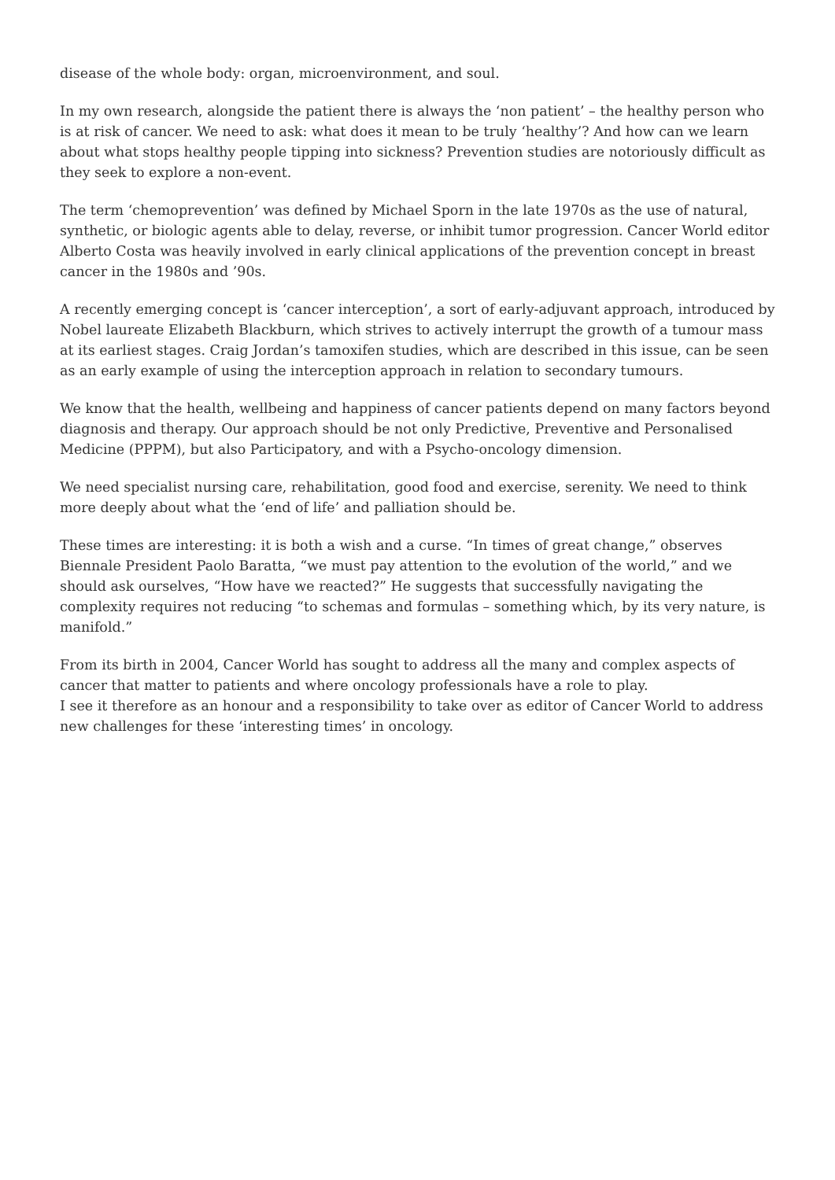disease of the whole body: organ, microenvironment, and soul.
In my own research, alongside the patient there is always the ‘non patient’ – the healthy person who is at risk of cancer. We need to ask: what does it mean to be truly ‘healthy’? And how can we learn about what stops healthy people tipping into sickness? Prevention studies are notoriously difficult as they seek to explore a non-event.
The term ‘chemoprevention’ was defined by Michael Sporn in the late 1970s as the use of natural, synthetic, or biologic agents able to delay, reverse, or inhibit tumor progression. Cancer World editor Alberto Costa was heavily involved in early clinical applications of the prevention concept in breast cancer in the 1980s and ’90s.
A recently emerging concept is ‘cancer interception’, a sort of early-adjuvant approach, introduced by Nobel laureate Elizabeth Blackburn, which strives to actively interrupt the growth of a tumour mass at its earliest stages. Craig Jordan’s tamoxifen studies, which are described in this issue, can be seen as an early example of using the interception approach in relation to secondary tumours.
We know that the health, wellbeing and happiness of cancer patients depend on many factors beyond diagnosis and therapy. Our approach should be not only Predictive, Preventive and Personalised Medicine (PPPM), but also Participatory, and with a Psycho-oncology dimension.
We need specialist nursing care, rehabilitation, good food and exercise, serenity. We need to think more deeply about what the ‘end of life’ and palliation should be.
These times are interesting: it is both a wish and a curse. “In times of great change,” observes Biennale President Paolo Baratta, “we must pay attention to the evolution of the world,” and we should ask ourselves, “How have we reacted?” He suggests that successfully navigating the complexity requires not reducing “to schemas and formulas – something which, by its very nature, is manifold.”
From its birth in 2004, Cancer World has sought to address all the many and complex aspects of cancer that matter to patients and where oncology professionals have a role to play.
I see it therefore as an honour and a responsibility to take over as editor of Cancer World to address new challenges for these ‘interesting times’ in oncology.